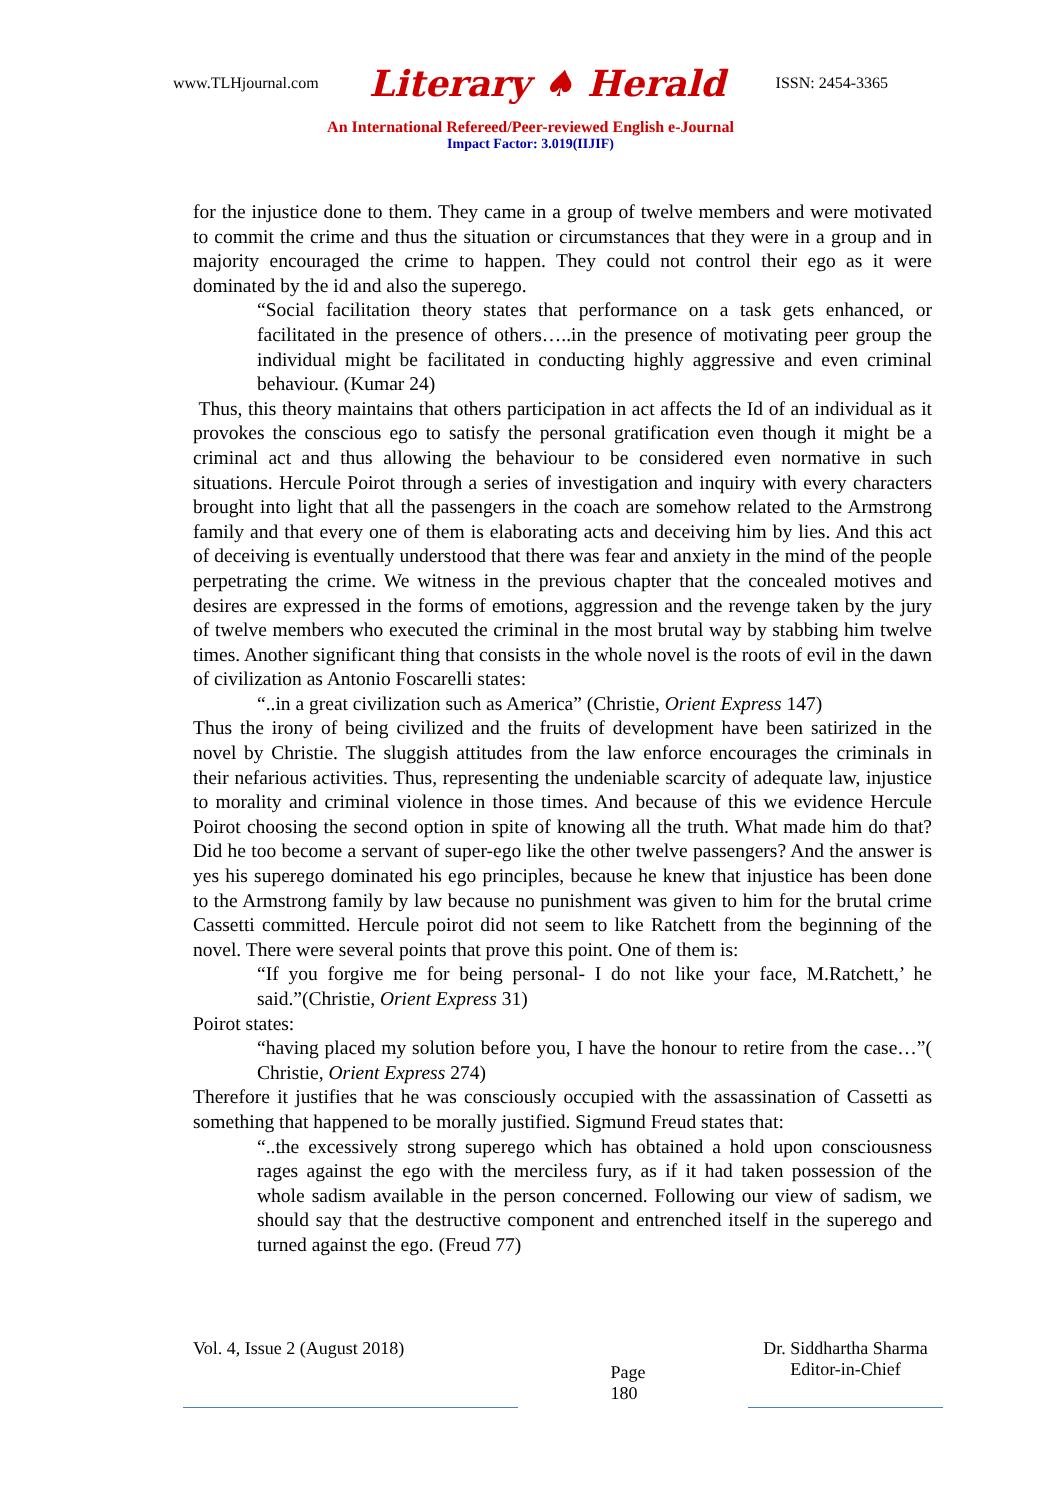www.TLHjournal.com Literary ♠ Herald ISSN: 2454-3365
An International Refereed/Peer-reviewed English e-Journal
Impact Factor: 3.019(IIJIF)
for the injustice done to them. They came in a group of twelve members and were motivated to commit the crime and thus the situation or circumstances that they were in a group and in majority encouraged the crime to happen. They could not control their ego as it were dominated by the id and also the superego.
“Social facilitation theory states that performance on a task gets enhanced, or facilitated in the presence of others…..in the presence of motivating peer group the individual might be facilitated in conducting highly aggressive and even criminal behaviour. (Kumar 24)
Thus, this theory maintains that others participation in act affects the Id of an individual as it provokes the conscious ego to satisfy the personal gratification even though it might be a criminal act and thus allowing the behaviour to be considered even normative in such situations. Hercule Poirot through a series of investigation and inquiry with every characters brought into light that all the passengers in the coach are somehow related to the Armstrong family and that every one of them is elaborating acts and deceiving him by lies. And this act of deceiving is eventually understood that there was fear and anxiety in the mind of the people perpetrating the crime. We witness in the previous chapter that the concealed motives and desires are expressed in the forms of emotions, aggression and the revenge taken by the jury of twelve members who executed the criminal in the most brutal way by stabbing him twelve times. Another significant thing that consists in the whole novel is the roots of evil in the dawn of civilization as Antonio Foscarelli states:
“..in a great civilization such as America” (Christie, Orient Express 147)
Thus the irony of being civilized and the fruits of development have been satirized in the novel by Christie. The sluggish attitudes from the law enforce encourages the criminals in their nefarious activities. Thus, representing the undeniable scarcity of adequate law, injustice to morality and criminal violence in those times. And because of this we evidence Hercule Poirot choosing the second option in spite of knowing all the truth. What made him do that? Did he too become a servant of super-ego like the other twelve passengers? And the answer is yes his superego dominated his ego principles, because he knew that injustice has been done to the Armstrong family by law because no punishment was given to him for the brutal crime Cassetti committed. Hercule poirot did not seem to like Ratchett from the beginning of the novel. There were several points that prove this point. One of them is:
“If you forgive me for being personal- I do not like your face, M.Ratchett,’ he said.”(Christie, Orient Express 31)
Poirot states:
“having placed my solution before you, I have the honour to retire from the case…”( Christie, Orient Express 274)
Therefore it justifies that he was consciously occupied with the assassination of Cassetti as something that happened to be morally justified. Sigmund Freud states that:
“..the excessively strong superego which has obtained a hold upon consciousness rages against the ego with the merciless fury, as if it had taken possession of the whole sadism available in the person concerned. Following our view of sadism, we should say that the destructive component and entrenched itself in the superego and turned against the ego. (Freud 77)
Vol. 4, Issue 2 (August 2018)
Page 180
Dr. Siddhartha Sharma
Editor-in-Chief